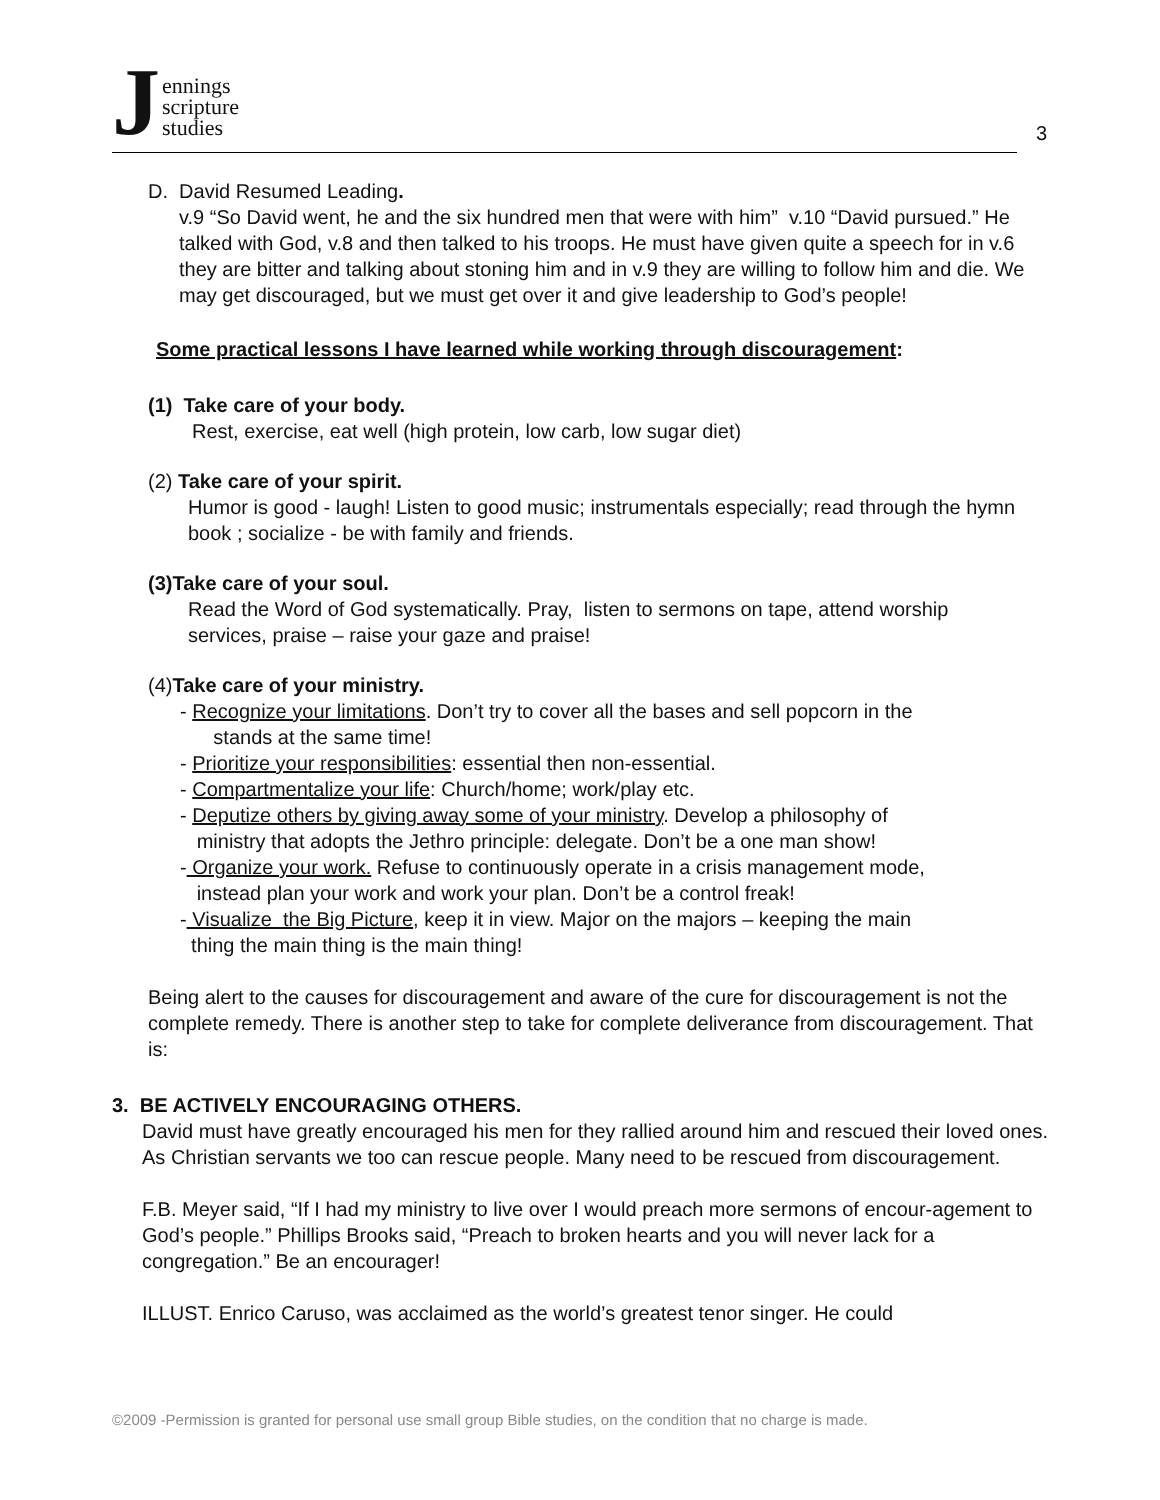Jennings
scripture
studies
3
D. David Resumed Leading.
v.9 “So David went, he and the six hundred men that were with him” v.10 “David pursued.” He talked with God, v.8 and then talked to his troops. He must have given quite a speech for in v.6 they are bitter and talking about stoning him and in v.9 they are willing to follow him and die. We may get discouraged, but we must get over it and give leadership to God’s people!
Some practical lessons I have learned while working through discouragement:
(1) Take care of your body.
Rest, exercise, eat well (high protein, low carb, low sugar diet)
(2) Take care of your spirit.
Humor is good - laugh! Listen to good music; instrumentals especially; read through the hymn book ; socialize - be with family and friends.
(3)Take care of your soul.
Read the Word of God systematically. Pray, listen to sermons on tape, attend worship services, praise – raise your gaze and praise!
(4)Take care of your ministry.
- Recognize your limitations. Don’t try to cover all the bases and sell popcorn in the
stands at the same time!
- Prioritize your responsibilities: essential then non-essential.
- Compartmentalize your life: Church/home; work/play etc.
- Deputize others by giving away some of your ministry. Develop a philosophy of
ministry that adopts the Jethro principle: delegate. Don’t be a one man show!
- Organize your work. Refuse to continuously operate in a crisis management mode,
instead plan your work and work your plan. Don’t be a control freak!
- Visualize the Big Picture, keep it in view. Major on the majors – keeping the main
thing the main thing is the main thing!
Being alert to the causes for discouragement and aware of the cure for discouragement is not the complete remedy. There is another step to take for complete deliverance from discouragement. That is:
3. BE ACTIVELY ENCOURAGING OTHERS.
David must have greatly encouraged his men for they rallied around him and rescued their loved ones. As Christian servants we too can rescue people. Many need to be rescued from discouragement.
F.B. Meyer said, “If I had my ministry to live over I would preach more sermons of encour-agement to God’s people.” Phillips Brooks said, “Preach to broken hearts and you will never lack for a congregation.” Be an encourager!
ILLUST. Enrico Caruso, was acclaimed as the world’s greatest tenor singer. He could
©2009 -Permission is granted for personal use small group Bible studies, on the condition that no charge is made.